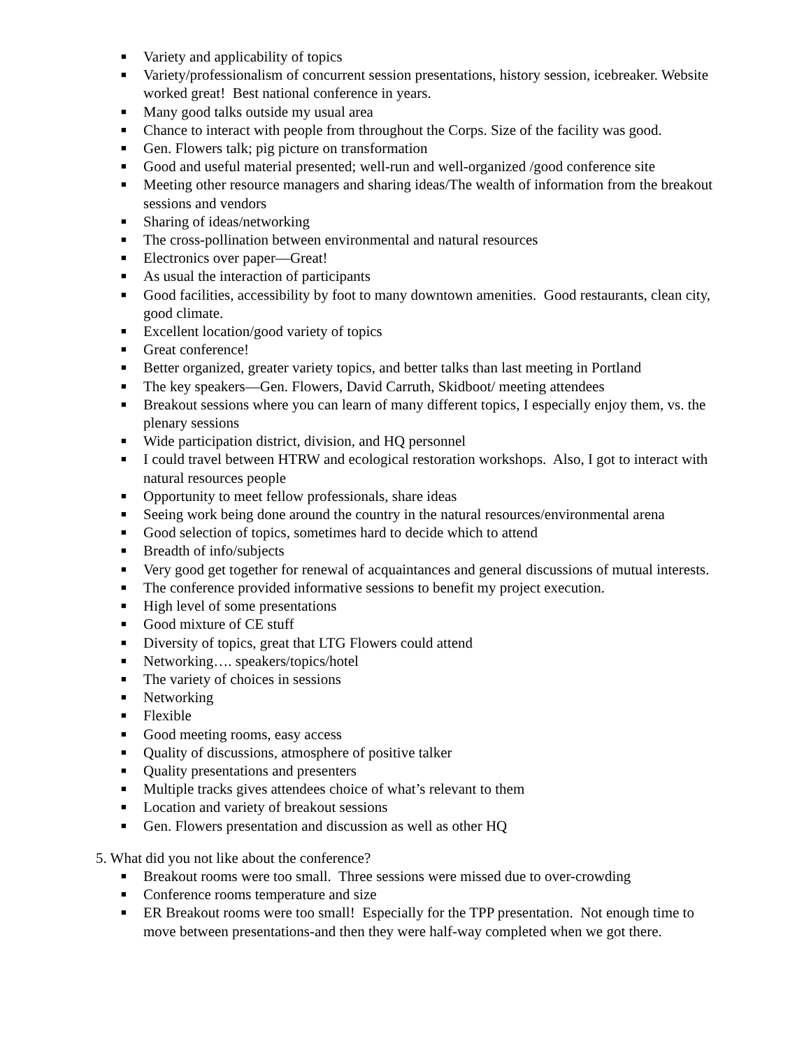■ Variety and applicability of topics
■ Variety/professionalism of concurrent session presentations, history session, icebreaker. Website worked great! Best national conference in years.
■ Many good talks outside my usual area
■ Chance to interact with people from throughout the Corps. Size of the facility was good.
■ Gen. Flowers talk; pig picture on transformation
■ Good and useful material presented; well-run and well-organized /good conference site
■ Meeting other resource managers and sharing ideas/The wealth of information from the breakout sessions and vendors
■ Sharing of ideas/networking
■ The cross-pollination between environmental and natural resources
■ Electronics over paper—Great!
■ As usual the interaction of participants
■ Good facilities, accessibility by foot to many downtown amenities. Good restaurants, clean city, good climate.
■ Excellent location/good variety of topics
■ Great conference!
■ Better organized, greater variety topics, and better talks than last meeting in Portland
■ The key speakers—Gen. Flowers, David Carruth, Skidboot/ meeting attendees
■ Breakout sessions where you can learn of many different topics, I especially enjoy them, vs. the plenary sessions
■ Wide participation district, division, and HQ personnel
■ I could travel between HTRW and ecological restoration workshops. Also, I got to interact with natural resources people
■ Opportunity to meet fellow professionals, share ideas
■ Seeing work being done around the country in the natural resources/environmental arena
■ Good selection of topics, sometimes hard to decide which to attend
■ Breadth of info/subjects
■ Very good get together for renewal of acquaintances and general discussions of mutual interests.
■ The conference provided informative sessions to benefit my project execution.
■ High level of some presentations
■ Good mixture of CE stuff
■ Diversity of topics, great that LTG Flowers could attend
■ Networking…. speakers/topics/hotel
■ The variety of choices in sessions
■ Networking
■ Flexible
■ Good meeting rooms, easy access
■ Quality of discussions, atmosphere of positive talker
■ Quality presentations and presenters
■ Multiple tracks gives attendees choice of what’s relevant to them
■ Location and variety of breakout sessions
■ Gen. Flowers presentation and discussion as well as other HQ
5. What did you not like about the conference?
■ Breakout rooms were too small. Three sessions were missed due to over-crowding
■ Conference rooms temperature and size
■ ER Breakout rooms were too small! Especially for the TPP presentation. Not enough time to move between presentations-and then they were half-way completed when we got there.